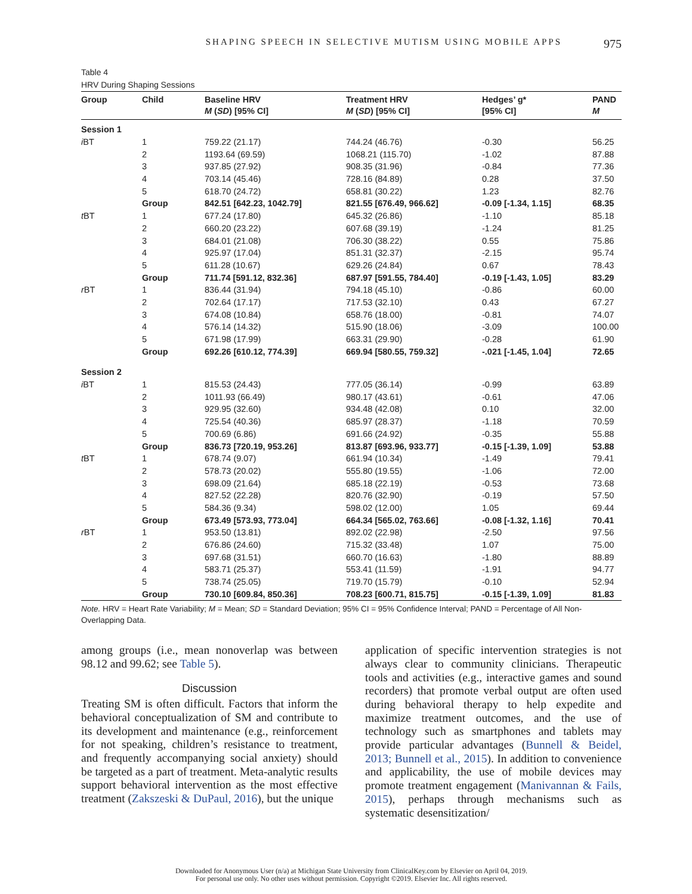SHAPING SPEECH IN SELECTIVE MUTISM USING MOBILE APPS 975
Table 4
HRV During Shaping Sessions
| Group | Child | Baseline HRV M ( SD ) [95% CI] | Treatment HRV M ( SD ) [95% CI] | Hedges’ g* [95% CI] | PAND M |
| --- | --- | --- | --- | --- | --- |
| Session 1 | | | | | |
| i BT | 1 | 759.22 (21.17) | 744.24 (46.76) | -0.30 | 56.25 |
| | 2 | 1193.64 (69.59) | 1068.21 (115.70) | -1.02 | 87.88 |
| | 3 | 937.85 (27.92) | 908.35 (31.96) | -0.84 | 77.36 |
| | 4 | 703.14 (45.46) | 728.16 (84.89) | 0.28 | 37.50 |
| | 5 | 618.70 (24.72) | 658.81 (30.22) | 1.23 | 82.76 |
| | Group | 842.51 [642.23, 1042.79] | 821.55 [676.49, 966.62] | -0.09 [-1.34, 1.15] | 68.35 |
| t BT | 1 | 677.24 (17.80) | 645.32 (26.86) | -1.10 | 85.18 |
| | 2 | 660.20 (23.22) | 607.68 (39.19) | -1.24 | 81.25 |
| | 3 | 684.01 (21.08) | 706.30 (38.22) | 0.55 | 75.86 |
| | 4 | 925.97 (17.04) | 851.31 (32.37) | -2.15 | 95.74 |
| | 5 | 611.28 (10.67) | 629.26 (24.84) | 0.67 | 78.43 |
| | Group | 711.74 [591.12, 832.36] | 687.97 [591.55, 784.40] | -0.19 [-1.43, 1.05] | 83.29 |
| r BT | 1 | 836.44 (31.94) | 794.18 (45.10) | -0.86 | 60.00 |
| | 2 | 702.64 (17.17) | 717.53 (32.10) | 0.43 | 67.27 |
| | 3 | 674.08 (10.84) | 658.76 (18.00) | -0.81 | 74.07 |
| | 4 | 576.14 (14.32) | 515.90 (18.06) | -3.09 | 100.00 |
| | 5 | 671.98 (17.99) | 663.31 (29.90) | -0.28 | 61.90 |
| | Group | 692.26 [610.12, 774.39] | 669.94 [580.55, 759.32] | -.021 [-1.45, 1.04] | 72.65 |
| Session 2 | | | | | |
| i BT | 1 | 815.53 (24.43) | 777.05 (36.14) | -0.99 | 63.89 |
| | 2 | 1011.93 (66.49) | 980.17 (43.61) | -0.61 | 47.06 |
| | 3 | 929.95 (32.60) | 934.48 (42.08) | 0.10 | 32.00 |
| | 4 | 725.54 (40.36) | 685.97 (28.37) | -1.18 | 70.59 |
| | 5 | 700.69 (6.86) | 691.66 (24.92) | -0.35 | 55.88 |
| | Group | 836.73 [720.19, 953.26] | 813.87 [693.96, 933.77] | -0.15 [-1.39, 1.09] | 53.88 |
| t BT | 1 | 678.74 (9.07) | 661.94 (10.34) | -1.49 | 79.41 |
| | 2 | 578.73 (20.02) | 555.80 (19.55) | -1.06 | 72.00 |
| | 3 | 698.09 (21.64) | 685.18 (22.19) | -0.53 | 73.68 |
| | 4 | 827.52 (22.28) | 820.76 (32.90) | -0.19 | 57.50 |
| | 5 | 584.36 (9.34) | 598.02 (12.00) | 1.05 | 69.44 |
| | Group | 673.49 [573.93, 773.04] | 664.34 [565.02, 763.66] | -0.08 [-1.32, 1.16] | 70.41 |
| r BT | 1 | 953.50 (13.81) | 892.02 (22.98) | -2.50 | 97.56 |
| | 2 | 676.86 (24.60) | 715.32 (33.48) | 1.07 | 75.00 |
| | 3 | 697.68 (31.51) | 660.70 (16.63) | -1.80 | 88.89 |
| | 4 | 583.71 (25.37) | 553.41 (11.59) | -1.91 | 94.77 |
| | 5 | 738.74 (25.05) | 719.70 (15.79) | -0.10 | 52.94 |
| | Group | 730.10 [609.84, 850.36] | 708.23 [600.71, 815.75] | -0.15 [-1.39, 1.09] | 81.83 |
Note. HRV = Heart Rate Variability; M = Mean; SD = Standard Deviation; 95% CI = 95% Confidence Interval; PAND = Percentage of All Non-Overlapping Data.
among groups (i.e., mean nonoverlap was between 98.12 and 99.62; see Table 5).
Discussion
Treating SM is often difficult. Factors that inform the behavioral conceptualization of SM and contribute to its development and maintenance (e.g., reinforcement for not speaking, children’s resistance to treatment, and frequently accompanying social anxiety) should be targeted as a part of treatment. Meta-analytic results support behavioral intervention as the most effective treatment (Zakszeski & DuPaul, 2016), but the unique
application of specific intervention strategies is not always clear to community clinicians. Therapeutic tools and activities (e.g., interactive games and sound recorders) that promote verbal output are often used during behavioral therapy to help expedite and maximize treatment outcomes, and the use of technology such as smartphones and tablets may provide particular advantages (Bunnell & Beidel, 2013; Bunnell et al., 2015). In addition to convenience and applicability, the use of mobile devices may promote treatment engagement (Manivannan & Fails, 2015), perhaps through mechanisms such as systematic desensitization/
Downloaded for Anonymous User (n/a) at Michigan State University from ClinicalKey.com by Elsevier on April 04, 2019.
For personal use only. No other uses without permission. Copyright ©2019. Elsevier Inc. All rights reserved.